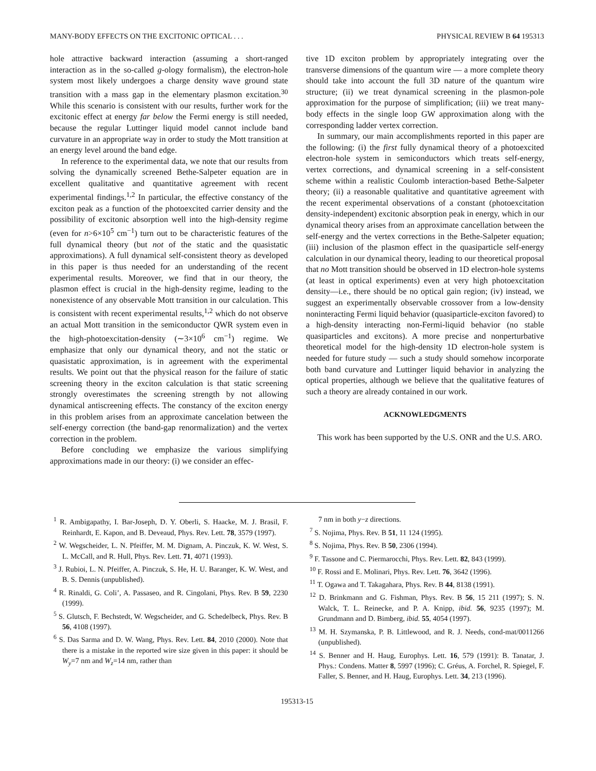MANY-BODY EFFECTS ON THE EXCITONIC OPTICAL . . . PHYSICAL REVIEW B 64 195313
hole attractive backward interaction (assuming a short-ranged interaction as in the so-called g-ology formalism), the electron-hole system most likely undergoes a charge density wave ground state transition with a mass gap in the elementary plasmon excitation.<sup>30</sup> While this scenario is consistent with our results, further work for the excitonic effect at energy far below the Fermi energy is still needed, because the regular Luttinger liquid model cannot include band curvature in an appropriate way in order to study the Mott transition at an energy level around the band edge.
In reference to the experimental data, we note that our results from solving the dynamically screened Bethe-Salpeter equation are in excellent qualitative and quantitative agreement with recent experimental findings.<sup>1,2</sup> In particular, the effective constancy of the exciton peak as a function of the photoexcited carrier density and the possibility of excitonic absorption well into the high-density regime (even for n>6×10<sup>5</sup> cm<sup>−1</sup>) turn out to be characteristic features of the full dynamical theory (but not of the static and the quasistatic approximations). A full dynamical self-consistent theory as developed in this paper is thus needed for an understanding of the recent experimental results. Moreover, we find that in our theory, the plasmon effect is crucial in the high-density regime, leading to the nonexistence of any observable Mott transition in our calculation. This is consistent with recent experimental results,<sup>1,2</sup> which do not observe an actual Mott transition in the semiconductor QWR system even in the high-photoexcitation-density (∼3×10<sup>6</sup> cm<sup>−1</sup>) regime. We emphasize that only our dynamical theory, and not the static or quasistatic approximation, is in agreement with the experimental results. We point out that the physical reason for the failure of static screening theory in the exciton calculation is that static screening strongly overestimates the screening strength by not allowing dynamical antiscreening effects. The constancy of the exciton energy in this problem arises from an approximate cancelation between the self-energy correction (the band-gap renormalization) and the vertex correction in the problem.
Before concluding we emphasize the various simplifying approximations made in our theory: (i) we consider an effec-
tive 1D exciton problem by appropriately integrating over the transverse dimensions of the quantum wire — a more complete theory should take into account the full 3D nature of the quantum wire structure; (ii) we treat dynamical screening in the plasmon-pole approximation for the purpose of simplification; (iii) we treat many-body effects in the single loop GW approximation along with the corresponding ladder vertex correction.
In summary, our main accomplishments reported in this paper are the following: (i) the first fully dynamical theory of a photoexcited electron-hole system in semiconductors which treats self-energy, vertex corrections, and dynamical screening in a self-consistent scheme within a realistic Coulomb interaction-based Bethe-Salpeter theory; (ii) a reasonable qualitative and quantitative agreement with the recent experimental observations of a constant (photoexcitation density-independent) excitonic absorption peak in energy, which in our dynamical theory arises from an approximate cancellation between the self-energy and the vertex corrections in the Bethe-Salpeter equation; (iii) inclusion of the plasmon effect in the quasiparticle self-energy calculation in our dynamical theory, leading to our theoretical proposal that no Mott transition should be observed in 1D electron-hole systems (at least in optical experiments) even at very high photoexcitation density—i.e., there should be no optical gain region; (iv) instead, we suggest an experimentally observable crossover from a low-density noninteracting Fermi liquid behavior (quasiparticle-exciton favored) to a high-density interacting non-Fermi-liquid behavior (no stable quasiparticles and excitons). A more precise and nonperturbative theoretical model for the high-density 1D electron-hole system is needed for future study — such a study should somehow incorporate both band curvature and Luttinger liquid behavior in analyzing the optical properties, although we believe that the qualitative features of such a theory are already contained in our work.
ACKNOWLEDGMENTS
This work has been supported by the U.S. ONR and the U.S. ARO.
<sup>1</sup> R. Ambigapathy, I. Bar-Joseph, D. Y. Oberli, S. Haacke, M. J. Brasil, F. Reinhardt, E. Kapon, and B. Deveaud, Phys. Rev. Lett. 78, 3579 (1997).
<sup>2</sup> W. Wegscheider, L. N. Pfeiffer, M. M. Dignam, A. Pinczuk, K. W. West, S. L. McCall, and R. Hull, Phys. Rev. Lett. 71, 4071 (1993).
<sup>3</sup> J. Rubioi, L. N. Pfeiffer, A. Pinczuk, S. He, H. U. Baranger, K. W. West, and B. S. Dennis (unpublished).
<sup>4</sup> R. Rinaldi, G. Coli’, A. Passaseo, and R. Cingolani, Phys. Rev. B 59, 2230 (1999).
<sup>5</sup> S. Glutsch, F. Bechstedt, W. Wegscheider, and G. Schedelbeck, Phys. Rev. B 56, 4108 (1997).
<sup>6</sup> S. Das Sarma and D. W. Wang, Phys. Rev. Lett. 84, 2010 (2000). Note that there is a mistake in the reported wire size given in this paper: it should be W<sub>y</sub>=7 nm and W<sub>z</sub>=14 nm, rather than
7 nm in both y−z directions.
<sup>7</sup> S. Nojima, Phys. Rev. B 51, 11 124 (1995).
<sup>8</sup> S. Nojima, Phys. Rev. B 50, 2306 (1994).
<sup>9</sup> F. Tassone and C. Piermarocchi, Phys. Rev. Lett. 82, 843 (1999).
<sup>10</sup> F. Rossi and E. Molinari, Phys. Rev. Lett. 76, 3642 (1996).
<sup>11</sup> T. Ogawa and T. Takagahara, Phys. Rev. B 44, 8138 (1991).
<sup>12</sup> D. Brinkmann and G. Fishman, Phys. Rev. B 56, 15 211 (1997); S. N. Walck, T. L. Reinecke, and P. A. Knipp, ibid. 56, 9235 (1997); M. Grundmann and D. Bimberg, ibid. 55, 4054 (1997).
<sup>13</sup> M. H. Szymanska, P. B. Littlewood, and R. J. Needs, cond-mat/0011266 (unpublished).
<sup>14</sup> S. Benner and H. Haug, Europhys. Lett. 16, 579 (1991): B. Tanatar, J. Phys.: Condens. Matter 8, 5997 (1996); C. Gréus, A. Forchel, R. Spiegel, F. Faller, S. Benner, and H. Haug, Europhys. Lett. 34, 213 (1996).
195313-15